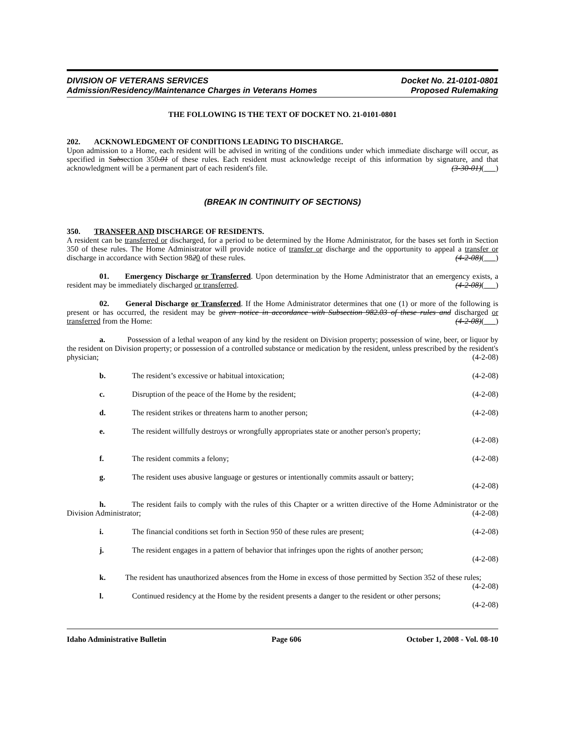DIVISION OF VETERANS SERVICES
Admission/Residency/Maintenance Charges in Veterans Homes
Docket No. 21-0101-0801
Proposed Rulemaking
THE FOLLOWING IS THE TEXT OF DOCKET NO. 21-0101-0801
202. ACKNOWLEDGMENT OF CONDITIONS LEADING TO DISCHARGE.
Upon admission to a Home, each resident will be advised in writing of the conditions under which immediate discharge will occur, as specified in Subsection 350.01 of these rules. Each resident must acknowledge receipt of this information by signature, and that acknowledgment will be a permanent part of each resident's file. (3-30-01)( )
(BREAK IN CONTINUITY OF SECTIONS)
350. TRANSFER AND DISCHARGE OF RESIDENTS.
A resident can be transferred or discharged, for a period to be determined by the Home Administrator, for the bases set forth in Section 350 of these rules. The Home Administrator will provide notice of transfer or discharge and the opportunity to appeal a transfer or discharge in accordance with Section 9820 of these rules. (4-2-08)( )
01. Emergency Discharge or Transferred. Upon determination by the Home Administrator that an emergency exists, a resident may be immediately discharged or transferred. (4-2-08)( )
02. General Discharge or Transferred. If the Home Administrator determines that one (1) or more of the following is present or has occurred, the resident may be given notice in accordance with Subsection 982.03 of these rules and discharged or transferred from the Home: (4-2-08)( )
a. Possession of a lethal weapon of any kind by the resident on Division property; possession of wine, beer, or liquor by the resident on Division property; or possession of a controlled substance or medication by the resident, unless prescribed by the resident's physician; (4-2-08)
b. The resident’s excessive or habitual intoxication; (4-2-08)
c. Disruption of the peace of the Home by the resident; (4-2-08)
d. The resident strikes or threatens harm to another person; (4-2-08)
e. The resident willfully destroys or wrongfully appropriates state or another person's property;
(4-2-08)
f. The resident commits a felony; (4-2-08)
g. The resident uses abusive language or gestures or intentionally commits assault or battery;
(4-2-08)
h. The resident fails to comply with the rules of this Chapter or a written directive of the Home Administrator or the Division Administrator; (4-2-08)
i. The financial conditions set forth in Section 950 of these rules are present; (4-2-08)
j. The resident engages in a pattern of behavior that infringes upon the rights of another person;
(4-2-08)
k. The resident has unauthorized absences from the Home in excess of those permitted by Section 352 of these rules; (4-2-08)
l. Continued residency at the Home by the resident presents a danger to the resident or other persons;
(4-2-08)
Idaho Administrative Bulletin Page 606 October 1, 2008 - Vol. 08-10